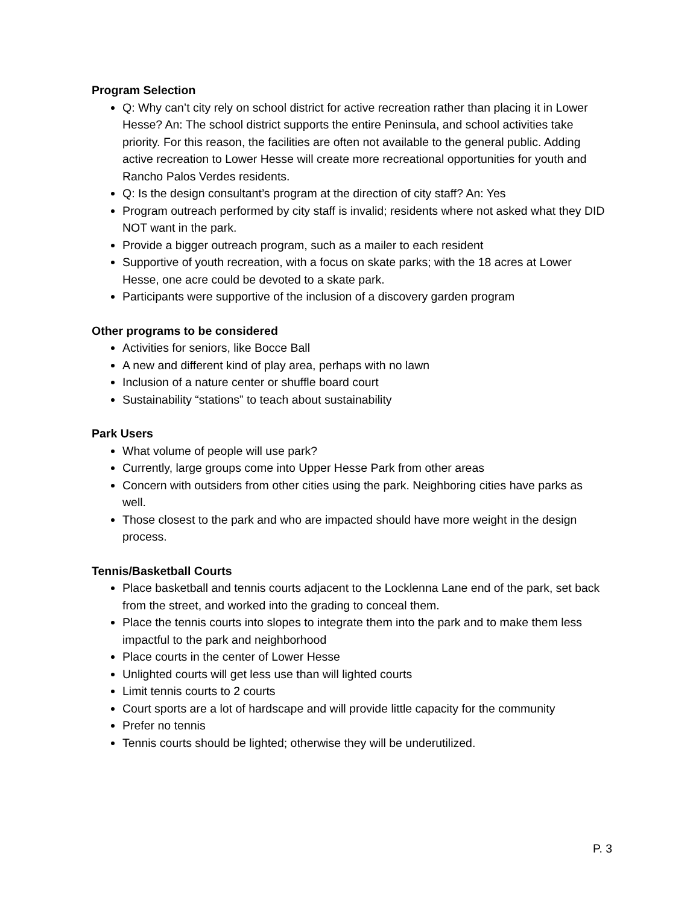Program Selection
Q: Why can’t city rely on school district for active recreation rather than placing it in Lower Hesse? An: The school district supports the entire Peninsula, and school activities take priority. For this reason, the facilities are often not available to the general public. Adding active recreation to Lower Hesse will create more recreational opportunities for youth and Rancho Palos Verdes residents.
Q: Is the design consultant’s program at the direction of city staff? An: Yes
Program outreach performed by city staff is invalid; residents where not asked what they DID NOT want in the park.
Provide a bigger outreach program, such as a mailer to each resident
Supportive of youth recreation, with a focus on skate parks; with the 18 acres at Lower Hesse, one acre could be devoted to a skate park.
Participants were supportive of the inclusion of a discovery garden program
Other programs to be considered
Activities for seniors, like Bocce Ball
A new and different kind of play area, perhaps with no lawn
Inclusion of a nature center or shuffle board court
Sustainability “stations” to teach about sustainability
Park Users
What volume of people will use park?
Currently, large groups come into Upper Hesse Park from other areas
Concern with outsiders from other cities using the park. Neighboring cities have parks as well.
Those closest to the park and who are impacted should have more weight in the design process.
Tennis/Basketball Courts
Place basketball and tennis courts adjacent to the Locklenna Lane end of the park, set back from the street, and worked into the grading to conceal them.
Place the tennis courts into slopes to integrate them into the park and to make them less impactful to the park and neighborhood
Place courts in the center of Lower Hesse
Unlighted courts will get less use than will lighted courts
Limit tennis courts to 2 courts
Court sports are a lot of hardscape and will provide little capacity for the community
Prefer no tennis
Tennis courts should be lighted; otherwise they will be underutilized.
P. 3